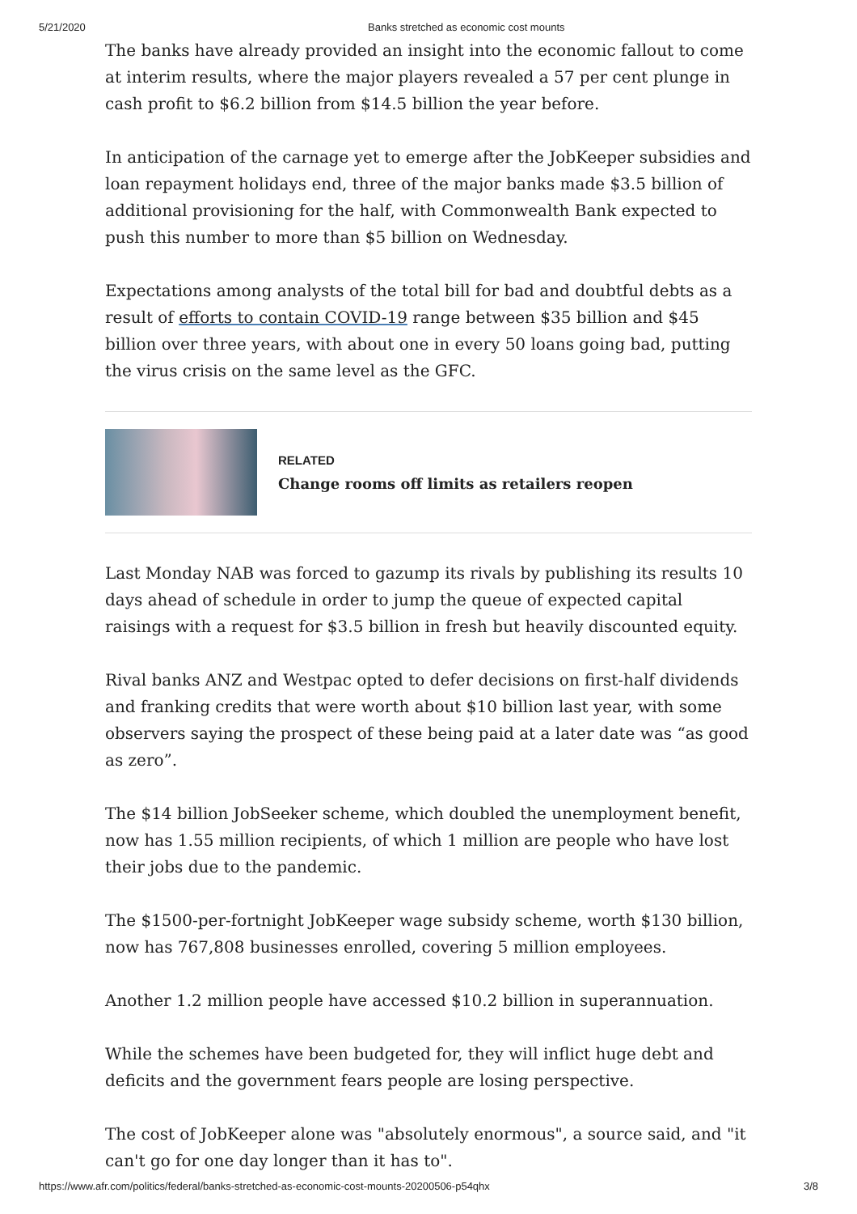5/21/2020 Banks stretched as economic cost mounts
The banks have already provided an insight into the economic fallout to come at interim results, where the major players revealed a 57 per cent plunge in cash profit to $6.2 billion from $14.5 billion the year before.
In anticipation of the carnage yet to emerge after the JobKeeper subsidies and loan repayment holidays end, three of the major banks made $3.5 billion of additional provisioning for the half, with Commonwealth Bank expected to push this number to more than $5 billion on Wednesday.
Expectations among analysts of the total bill for bad and doubtful debts as a result of efforts to contain COVID-19 range between $35 billion and $45 billion over three years, with about one in every 50 loans going bad, putting the virus crisis on the same level as the GFC.
RELATED
Change rooms off limits as retailers reopen
Last Monday NAB was forced to gazump its rivals by publishing its results 10 days ahead of schedule in order to jump the queue of expected capital raisings with a request for $3.5 billion in fresh but heavily discounted equity.
Rival banks ANZ and Westpac opted to defer decisions on first-half dividends and franking credits that were worth about $10 billion last year, with some observers saying the prospect of these being paid at a later date was “as good as zero”.
The $14 billion JobSeeker scheme, which doubled the unemployment benefit, now has 1.55 million recipients, of which 1 million are people who have lost their jobs due to the pandemic.
The $1500-per-fortnight JobKeeper wage subsidy scheme, worth $130 billion, now has 767,808 businesses enrolled, covering 5 million employees.
Another 1.2 million people have accessed $10.2 billion in superannuation.
While the schemes have been budgeted for, they will inflict huge debt and deficits and the government fears people are losing perspective.
The cost of JobKeeper alone was "absolutely enormous", a source said, and "it can't go for one day longer than it has to".
https://www.afr.com/politics/federal/banks-stretched-as-economic-cost-mounts-20200506-p54qhx 3/8